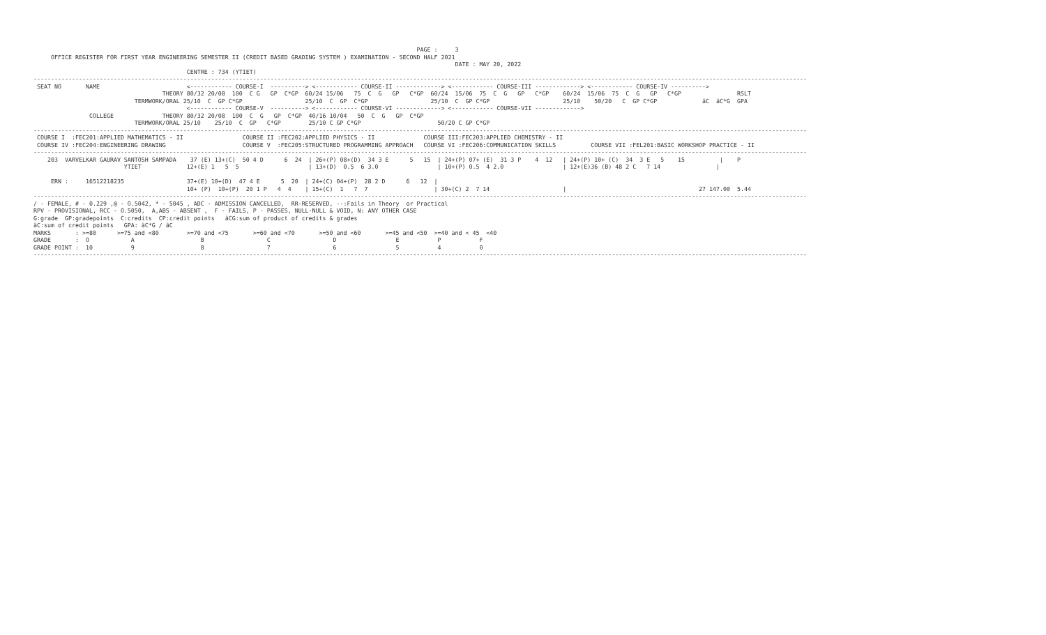PAGE :     3
     OFFICE REGISTER FOR FIRST YEAR ENGINEERING SEMESTER II (CREDIT BASED GRADING SYSTEM ) EXAMINATION - SECOND HALF 2021
                                                                                                                         DATE : MAY 20, 2022
                                            CENTRE : 734 (YTIET)
------------------------------------------------------------------------------------------------------------------------------------------------------------------------------------------------------------------------------
 SEAT NO       NAME                         <------------ COURSE-I  ----------> <------------ COURSE-II -------------> <------------ COURSE-III -------------> <------------ COURSE-IV ---------->
                                     THEORY 80/32 20/08  100  C G   GP  C*GP  60/24 15/06   75  C  G   GP   C*GP  60/24  15/06  75  C  G   GP   C*GP    60/24  15/06  75  C  G   GP   C*GP                RSLT
                             TERMWORK/ORAL 25/10  C  GP C*GP                  25/10  C  GP  C*GP                  25/10  C  GP C*GP                     25/10    50/20   C  GP C*GP             äC  äC*G  GPA
                                            <------------ COURSE-V  ----------> <------------ COURSE-VI -------------> <------------ COURSE-VII ------------->
                COLLEGE              THEORY 80/32 20/08  100  C  G   GP  C*GP  40/16 10/04   50  C  G   GP  C*GP
                             TERMWORK/ORAL 25/10    25/10  C  GP   C*GP        25/10 C GP C*GP                      50/20 C GP C*GP
------------------------------------------------------------------------------------------------------------------------------------------------------------------------------------------------------------------------------
 COURSE I  :FEC201:APPLIED MATHEMATICS - II                 COURSE II :FEC202:APPLIED PHYSICS - II              COURSE III:FEC203:APPLIED CHEMISTRY - II
 COURSE IV :FEC204:ENGINEERING DRAWING                      COURSE V  :FEC205:STRUCTURED PROGRAMMING APPROACH   COURSE VI :FEC206:COMMUNICATION SKILLS          COURSE VII :FEL201:BASIC WORKSHOP PRACTICE - II
------------------------------------------------------------------------------------------------------------------------------------------------------------------------------------------------------------------------------
    203  VARVELKAR GAURAV SANTOSH SAMPADA    37 (E) 13+(C)  50 4 D      6  24  | 26+(P) 08+(D)  34 3 E      5   15  | 24+(P) 07+ (E)  31 3 P    4  12   | 24+(P) 10+ (C)  34  3 E   5    15          |    P
                          YTIET             12+(E) 1   5  5                    | 13+(D)  0.5  6 3.0                 | 10+(P) 0.5  4 2.0                 | 12+(E)36 (B) 48 2 C   7 14                |

     ERN :     16512218235                  37+(E) 10+(D)  47 4 E      5  20  | 24+(C) 04+(P)  28 2 D      6   12  |
                                            10+ (P)  10+(P)  20 1 P   4  4    | 15+(C)  1   7  7                   | 30+(C) 2  7 14                     |                                      27 147.00  5.44
------------------------------------------------------------------------------------------------------------------------------------------------------------------------------------------------------------------------------
/ - FEMALE, # - 0.229 ,@ - O.5042, * - 5045 , ADC - ADMISSION CANCELLED,  RR-RESERVED, --:Fails in Theory  or Practical
RPV - PROVISIONAL, RCC - O.5050,  A,ABS - ABSENT ,  F - FAILS, P - PASSES, NULL-NULL & VOID, N: ANY OTHER CASE
G:grade  GP:gradepoints  C:credits  CP:credit points   äCG:sum of product of credits & grades
äC:sum of credit points   GPA: äC*G / äC
MARKS       : >=80      >=75 and <80        >=70 and <75       >=60 and <70       >=50 and <60       >=45 and <50  >=40 and < 45  <40
GRADE       :  O            A                   B                  C                  D                 E           P           F
GRADE POINT :  10           9                   8                  7                  6                 5           4           0
------------------------------------------------------------------------------------------------------------------------------------------------------------------------------------------------------------------------------